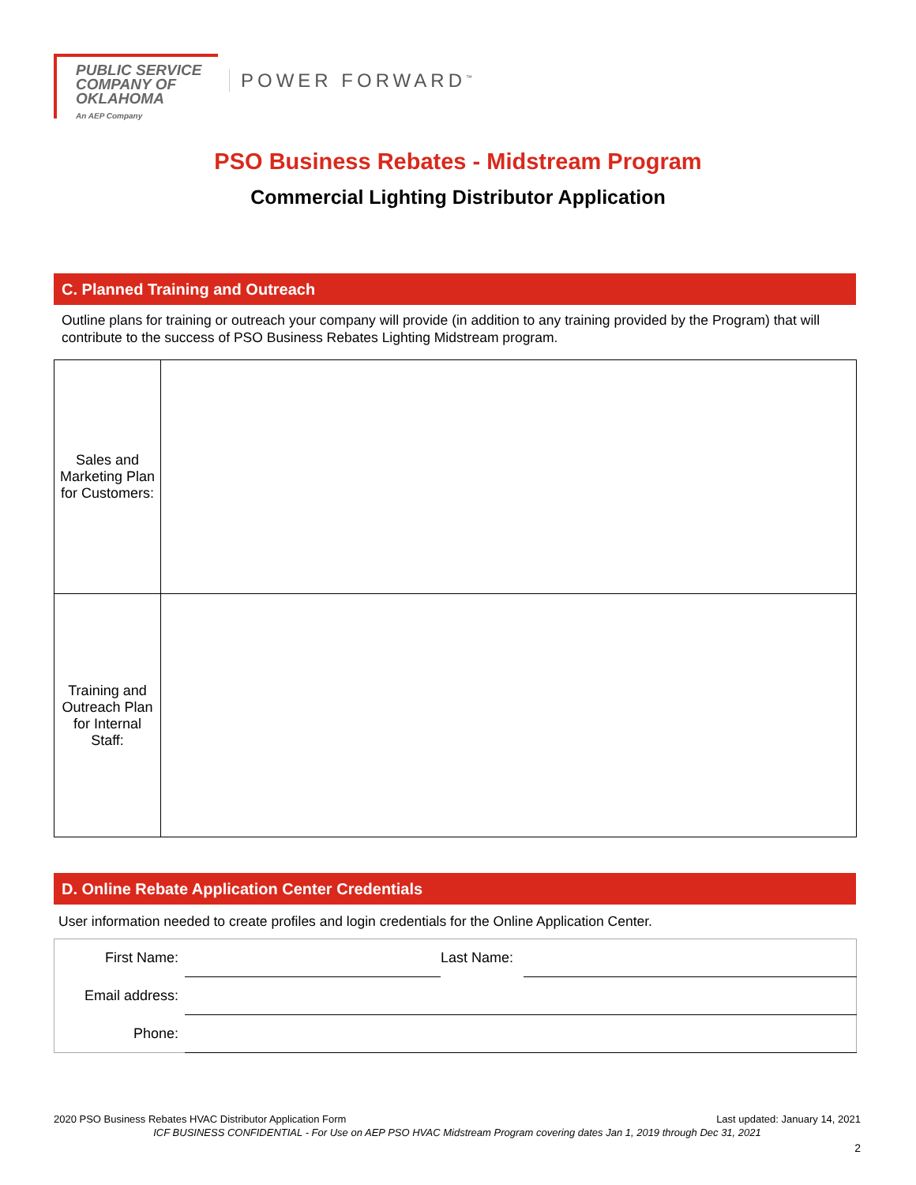PUBLIC SERVICE
COMPANY OF
OKLAHOMA
An AEP Company
POWER FORWARD<sup>™</sup>
PSO Business Rebates - Midstream Program
Commercial Lighting Distributor Application
C. Planned Training and Outreach
Outline plans for training or outreach your company will provide (in addition to any training provided by the Program) that will contribute to the success of PSO Business Rebates Lighting Midstream program.
| Sales and Marketing Plan for Customers: | |
| Training and Outreach Plan for Internal Staff: | |
D. Online Rebate Application Center Credentials
User information needed to create profiles and login credentials for the Online Application Center.
| First Name: | | Last Name: | |
| Email address: | | | |
| Phone: | | | |
2020 PSO Business Rebates HVAC Distributor Application Form Last updated: January 14, 2021
ICF BUSINESS CONFIDENTIAL - For Use on AEP PSO HVAC Midstream Program covering dates Jan 1, 2019 through Dec 31, 2021
2